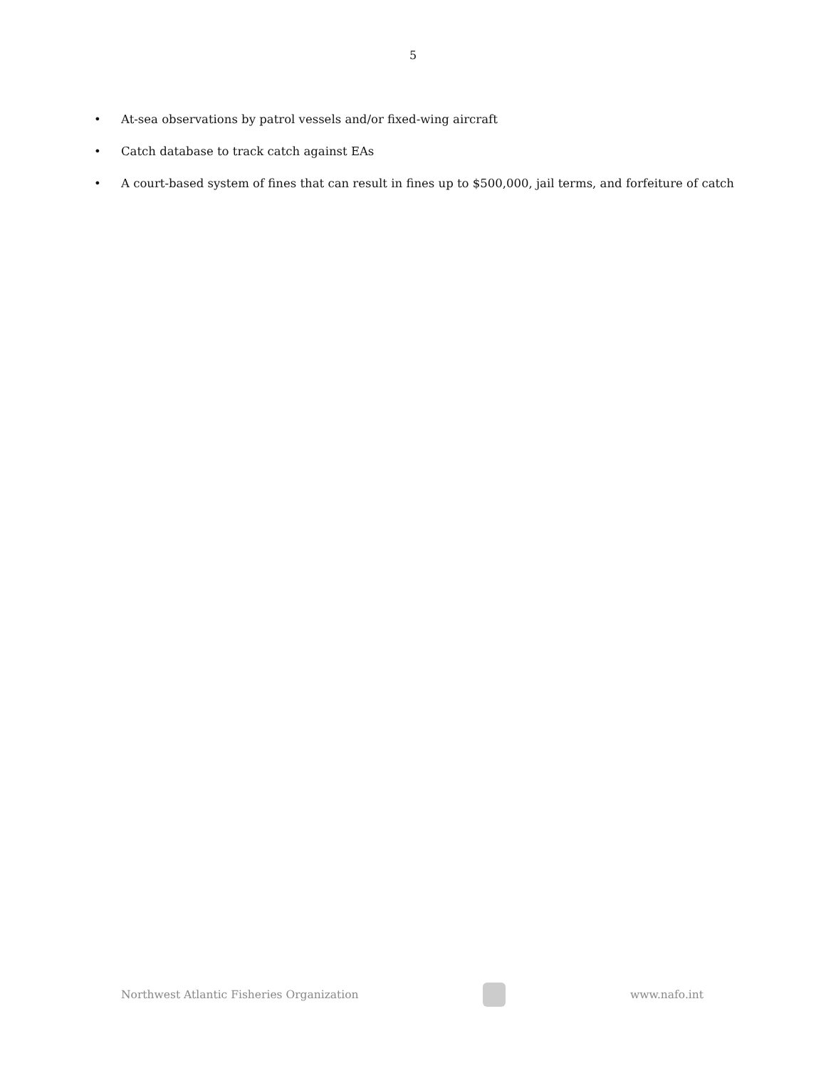5
• At-sea observations by patrol vessels and/or fixed-wing aircraft
• Catch database to track catch against EAs
• A court-based system of fines that can result in fines up to $500,000, jail terms, and forfeiture of catch
Northwest Atlantic Fisheries Organization
www.nafo.int